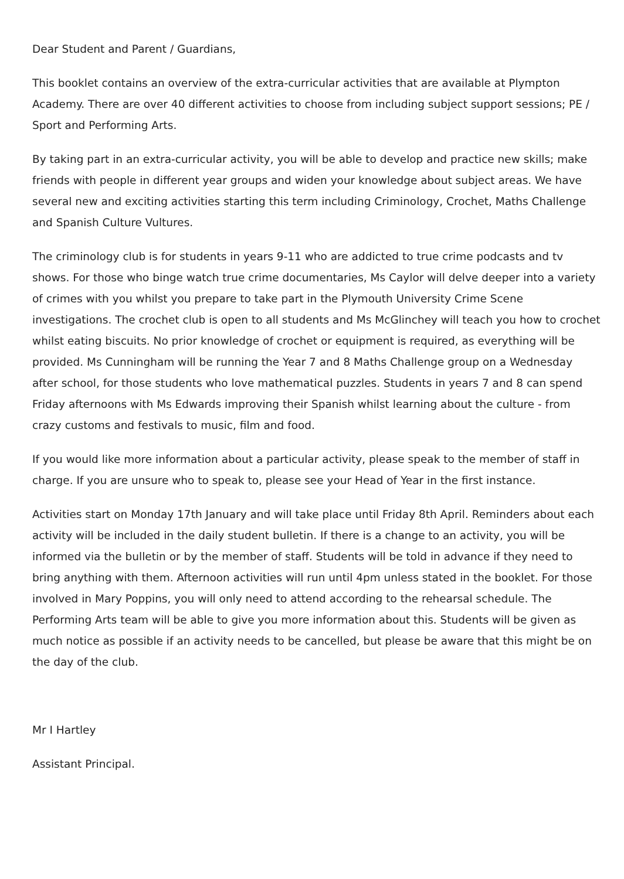Dear Student and Parent / Guardians,
This booklet contains an overview of the extra-curricular activities that are available at Plympton Academy. There are over 40 different activities to choose from including subject support sessions; PE / Sport and Performing Arts.
By taking part in an extra-curricular activity, you will be able to develop and practice new skills; make friends with people in different year groups and widen your knowledge about subject areas. We have several new and exciting activities starting this term including Criminology, Crochet, Maths Challenge and Spanish Culture Vultures.
The criminology club is for students in years 9-11 who are addicted to true crime podcasts and tv shows. For those who binge watch true crime documentaries, Ms Caylor will delve deeper into a variety of crimes with you whilst you prepare to take part in the Plymouth University Crime Scene investigations. The crochet club is open to all students and Ms McGlinchey will teach you how to crochet whilst eating biscuits. No prior knowledge of crochet or equipment is required, as everything will be provided. Ms Cunningham will be running the Year 7 and 8 Maths Challenge group on a Wednesday after school, for those students who love mathematical puzzles. Students in years 7 and 8 can spend Friday afternoons with Ms Edwards improving their Spanish whilst learning about the culture - from crazy customs and festivals to music, film and food.
If you would like more information about a particular activity, please speak to the member of staff in charge. If you are unsure who to speak to, please see your Head of Year in the first instance.
Activities start on Monday 17th January and will take place until Friday 8th April. Reminders about each activity will be included in the daily student bulletin. If there is a change to an activity, you will be informed via the bulletin or by the member of staff. Students will be told in advance if they need to bring anything with them. Afternoon activities will run until 4pm unless stated in the booklet. For those involved in Mary Poppins, you will only need to attend according to the rehearsal schedule. The Performing Arts team will be able to give you more information about this. Students will be given as much notice as possible if an activity needs to be cancelled, but please be aware that this might be on the day of the club.
Mr I Hartley
Assistant Principal.